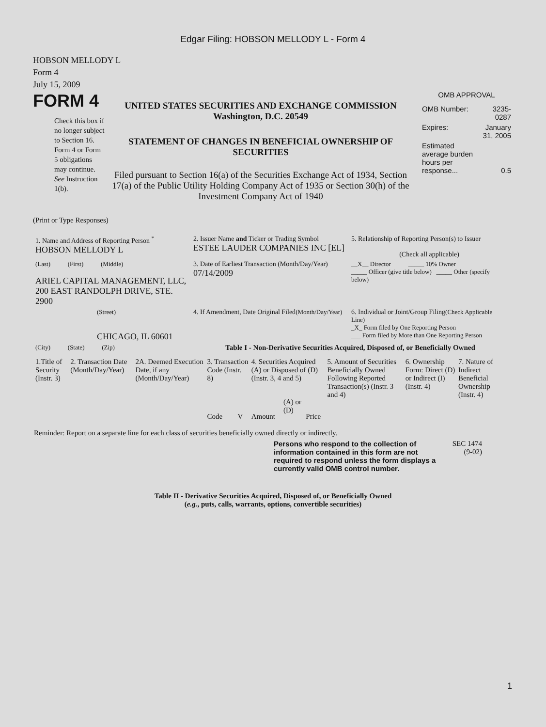Edgar Filing: HOBSON MELLODY L - Form 4
HOBSON MELLODY L
Form 4
July 15, 2009
FORM 4
Check this box if no longer subject to Section 16. Form 4 or Form 5 obligations may continue. See Instruction 1(b).
UNITED STATES SECURITIES AND EXCHANGE COMMISSION
Washington, D.C. 20549
STATEMENT OF CHANGES IN BENEFICIAL OWNERSHIP OF SECURITIES
Filed pursuant to Section 16(a) of the Securities Exchange Act of 1934, Section 17(a) of the Public Utility Holding Company Act of 1935 or Section 30(h) of the Investment Company Act of 1940
OMB APPROVAL
| OMB Number: | 3235-0287 |
| Expires: | January 31, 2005 |
| Estimated average burden hours per response... | 0.5 |
(Print or Type Responses)
| 1. Name and Address of Reporting Person <sup>*</sup> HOBSON MELLODY L | 2. Issuer Name and Ticker or Trading Symbol ESTEE LAUDER COMPANIES INC [EL] | 5. Relationship of Reporting Person(s) to Issuer (Check all applicable) |
| (Last) (First) (Middle) ARIEL CAPITAL MANAGEMENT, LLC, 200 EAST RANDOLPH DRIVE, STE. 2900 | 3. Date of Earliest Transaction (Month/Day/Year) 07/14/2009 | __X__ Director _____ 10% Owner _____ Officer (give title below) _____ Other (specify below) |
| (Street) CHICAGO, IL 60601 | 4. If Amendment, Date Original Filed (Month/Day/Year) | 6. Individual or Joint/Group Filing (Check Applicable Line) _X_ Form filed by One Reporting Person ___ Form filed by More than One Reporting Person |
| (City) (State) (Zip) | Table I - Non-Derivative Securities Acquired, Disposed of, or Beneficially Owned | |
| 1.Title of Security (Instr. 3) | 2. Transaction Date (Month/Day/Year) | 2A. Deemed Execution Date, if any (Month/Day/Year) | 3. Transaction Code (Instr. 8) | | 4. Securities Acquired (A) or Disposed of (D) (Instr. 3, 4 and 5) | | | 5. Amount of Securities Beneficially Owned Following Reported Transaction(s) (Instr. 3 and 4) | 6. Ownership Form: Direct (D) or Indirect (I) (Instr. 4) | 7. Nature of Indirect Beneficial Ownership (Instr. 4) |
| | | | Code | V | Amount | (A) or (D) | Price | | | |
Reminder: Report on a separate line for each class of securities beneficially owned directly or indirectly.
Persons who respond to the collection of information contained in this form are not required to respond unless the form displays a currently valid OMB control number.
SEC 1474
(9-02)
Table II - Derivative Securities Acquired, Disposed of, or Beneficially Owned
(e.g., puts, calls, warrants, options, convertible securities)
1